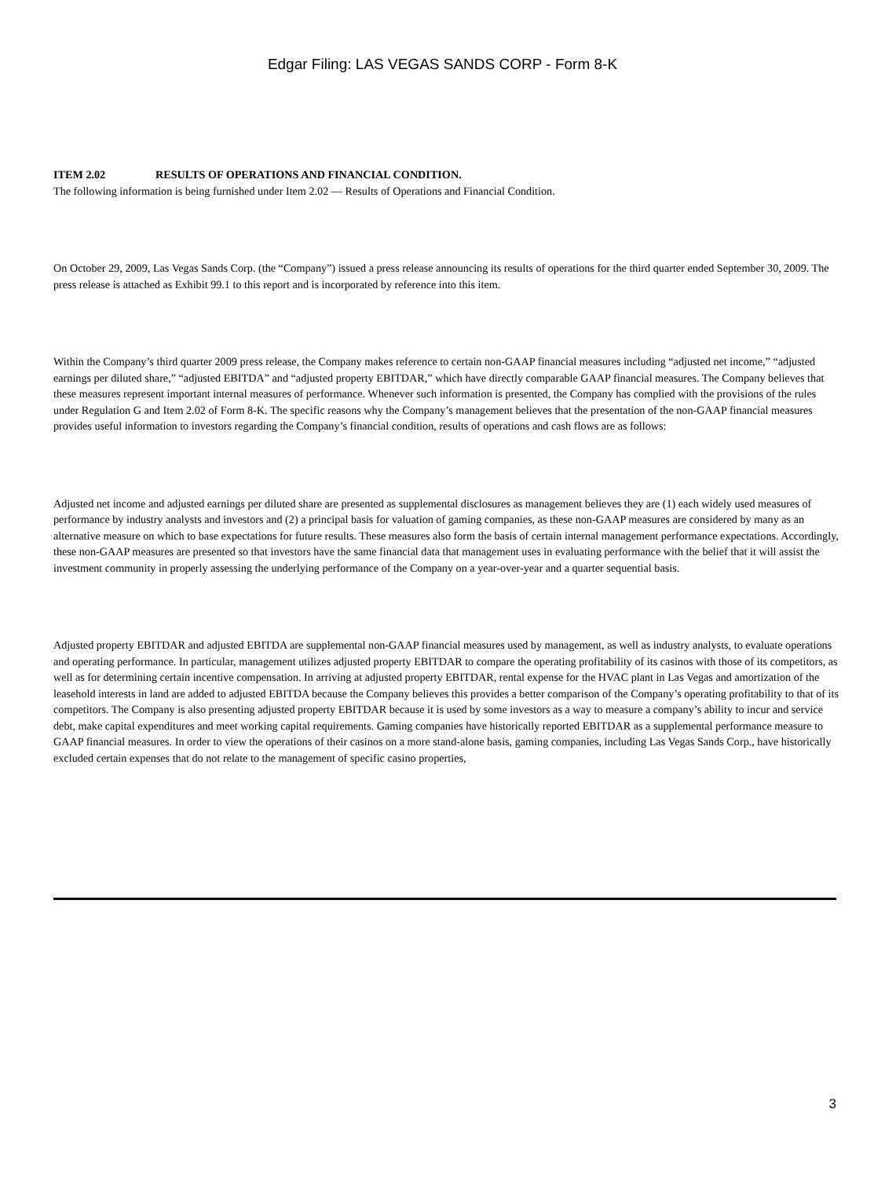Edgar Filing: LAS VEGAS SANDS CORP - Form 8-K
ITEM 2.02 RESULTS OF OPERATIONS AND FINANCIAL CONDITION.
The following information is being furnished under Item 2.02 — Results of Operations and Financial Condition.
On October 29, 2009, Las Vegas Sands Corp. (the “Company”) issued a press release announcing its results of operations for the third quarter ended September 30, 2009. The press release is attached as Exhibit 99.1 to this report and is incorporated by reference into this item.
Within the Company’s third quarter 2009 press release, the Company makes reference to certain non-GAAP financial measures including “adjusted net income,” “adjusted earnings per diluted share,” “adjusted EBITDA” and “adjusted property EBITDAR,” which have directly comparable GAAP financial measures. The Company believes that these measures represent important internal measures of performance. Whenever such information is presented, the Company has complied with the provisions of the rules under Regulation G and Item 2.02 of Form 8-K. The specific reasons why the Company’s management believes that the presentation of the non-GAAP financial measures provides useful information to investors regarding the Company’s financial condition, results of operations and cash flows are as follows:
Adjusted net income and adjusted earnings per diluted share are presented as supplemental disclosures as management believes they are (1) each widely used measures of performance by industry analysts and investors and (2) a principal basis for valuation of gaming companies, as these non-GAAP measures are considered by many as an alternative measure on which to base expectations for future results. These measures also form the basis of certain internal management performance expectations. Accordingly, these non-GAAP measures are presented so that investors have the same financial data that management uses in evaluating performance with the belief that it will assist the investment community in properly assessing the underlying performance of the Company on a year-over-year and a quarter sequential basis.
Adjusted property EBITDAR and adjusted EBITDA are supplemental non-GAAP financial measures used by management, as well as industry analysts, to evaluate operations and operating performance. In particular, management utilizes adjusted property EBITDAR to compare the operating profitability of its casinos with those of its competitors, as well as for determining certain incentive compensation. In arriving at adjusted property EBITDAR, rental expense for the HVAC plant in Las Vegas and amortization of the leasehold interests in land are added to adjusted EBITDA because the Company believes this provides a better comparison of the Company’s operating profitability to that of its competitors. The Company is also presenting adjusted property EBITDAR because it is used by some investors as a way to measure a company’s ability to incur and service debt, make capital expenditures and meet working capital requirements. Gaming companies have historically reported EBITDAR as a supplemental performance measure to GAAP financial measures. In order to view the operations of their casinos on a more stand-alone basis, gaming companies, including Las Vegas Sands Corp., have historically excluded certain expenses that do not relate to the management of specific casino properties,
3